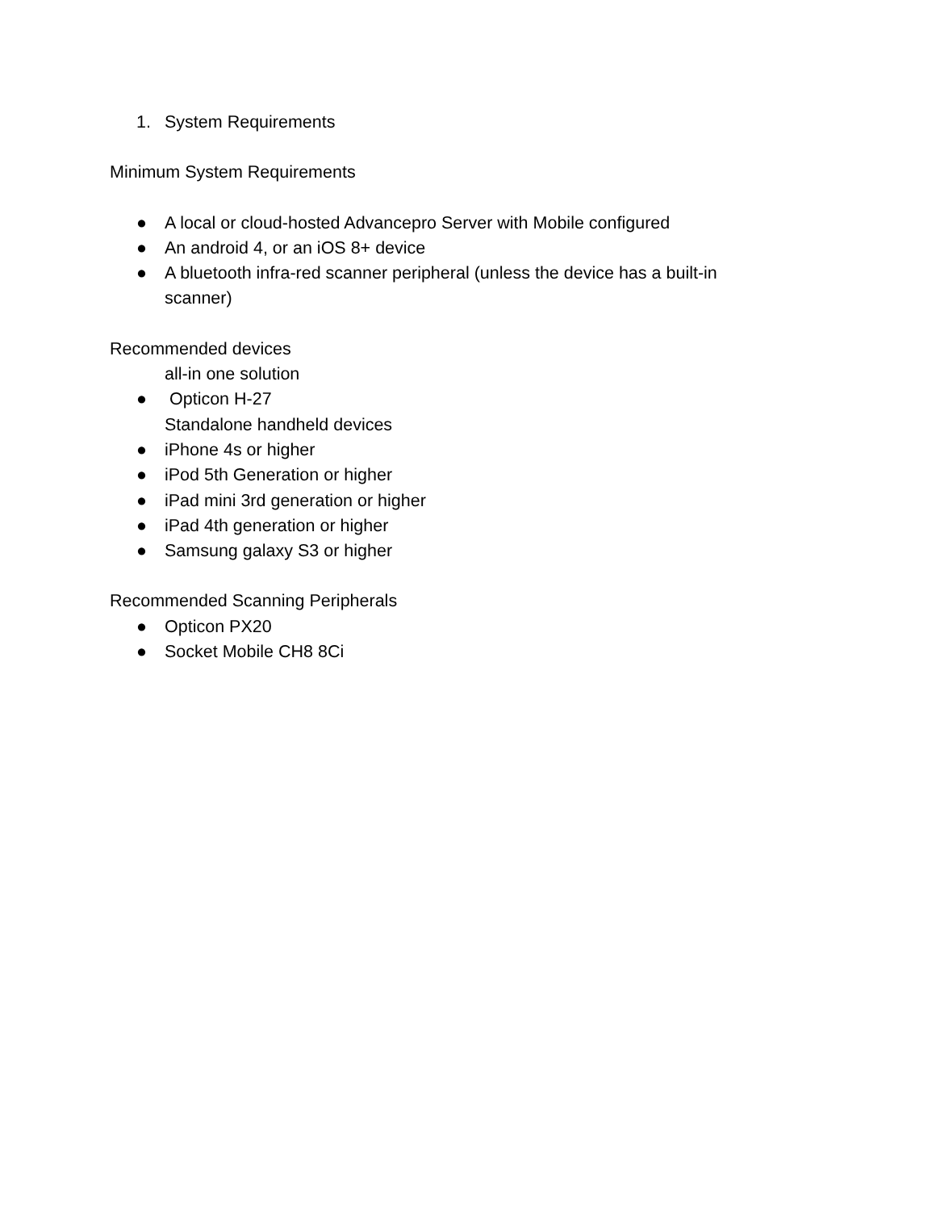1. System Requirements
Minimum System Requirements
● A local or cloud-hosted Advancepro Server with Mobile configured
● An android 4, or an iOS 8+ device
● A bluetooth infra-red scanner peripheral (unless the device has a built-in
scanner)
Recommended devices
all-in one solution
● Opticon H-27
Standalone handheld devices
● iPhone 4s or higher
● iPod 5th Generation or higher
● iPad mini 3rd generation or higher
● iPad 4th generation or higher
● Samsung galaxy S3 or higher
Recommended Scanning Peripherals
● Opticon PX20
● Socket Mobile CH8 8Ci